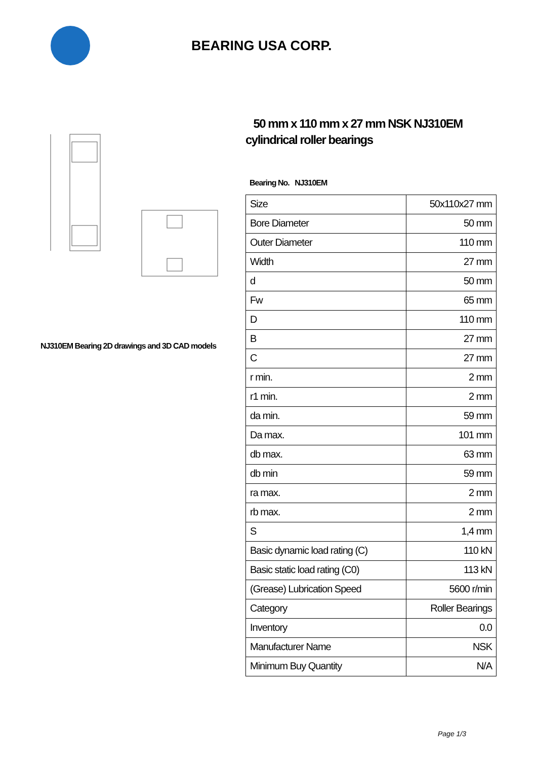BEARING USA CORP.
NJ310EM Bearing 2D drawings and 3D CAD models
50 mm x 110 mm x 27 mm NSK NJ310EM cylindrical roller bearings
Bearing No. NJ310EM
| Size | 50x110x27 mm |
| Bore Diameter | 50 mm |
| Outer Diameter | 110 mm |
| Width | 27 mm |
| d | 50 mm |
| Fw | 65 mm |
| D | 110 mm |
| B | 27 mm |
| C | 27 mm |
| r min. | 2 mm |
| r1 min. | 2 mm |
| da min. | 59 mm |
| Da max. | 101 mm |
| db max. | 63 mm |
| db min | 59 mm |
| ra max. | 2 mm |
| rb max. | 2 mm |
| S | 1,4 mm |
| Basic dynamic load rating (C) | 110 kN |
| Basic static load rating (C0) | 113 kN |
| (Grease) Lubrication Speed | 5600 r/min |
| Category | Roller Bearings |
| Inventory | 0.0 |
| Manufacturer Name | NSK |
| Minimum Buy Quantity | N/A |
Page 1/3